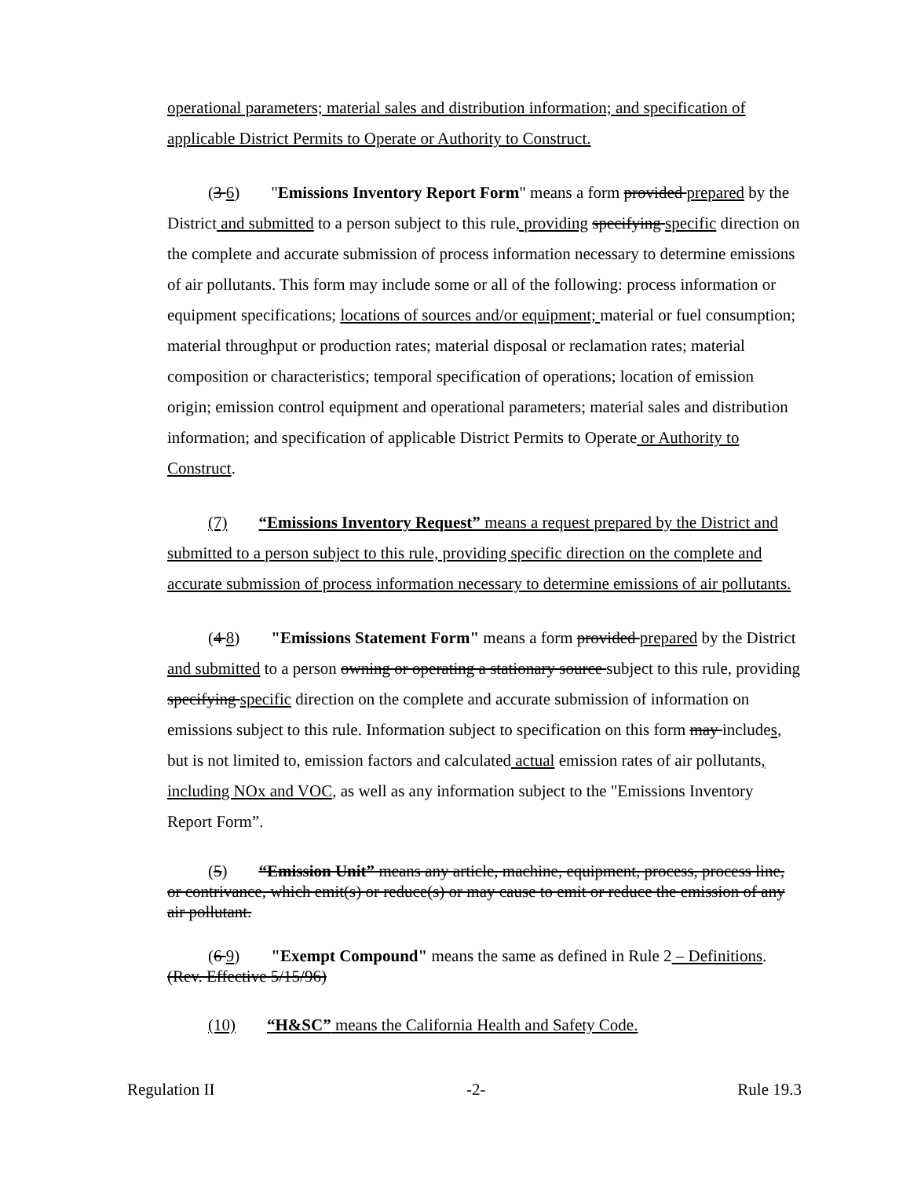operational parameters; material sales and distribution information; and specification of applicable District Permits to Operate or Authority to Construct.
(3 6) "Emissions Inventory Report Form" means a form provided prepared by the District and submitted to a person subject to this rule, providing specifying specific direction on the complete and accurate submission of process information necessary to determine emissions of air pollutants. This form may include some or all of the following: process information or equipment specifications; locations of sources and/or equipment; material or fuel consumption; material throughput or production rates; material disposal or reclamation rates; material composition or characteristics; temporal specification of operations; location of emission origin; emission control equipment and operational parameters; material sales and distribution information; and specification of applicable District Permits to Operate or Authority to Construct.
(7) “Emissions Inventory Request” means a request prepared by the District and submitted to a person subject to this rule, providing specific direction on the complete and accurate submission of process information necessary to determine emissions of air pollutants.
(4 8) "Emissions Statement Form" means a form provided prepared by the District and submitted to a person owning or operating a stationary source subject to this rule, providing specifying specific direction on the complete and accurate submission of information on emissions subject to this rule. Information subject to specification on this form may includes, but is not limited to, emission factors and calculated actual emission rates of air pollutants, including NOx and VOC, as well as any information subject to the "Emissions Inventory Report Form”.
(5) “Emission Unit” means any article, machine, equipment, process, process line, or contrivance, which emit(s) or reduce(s) or may cause to emit or reduce the emission of any air pollutant.
(6 9) "Exempt Compound" means the same as defined in Rule 2 – Definitions. (Rev. Effective 5/15/96)
(10) “H&SC” means the California Health and Safety Code.
Regulation II -2- Rule 19.3